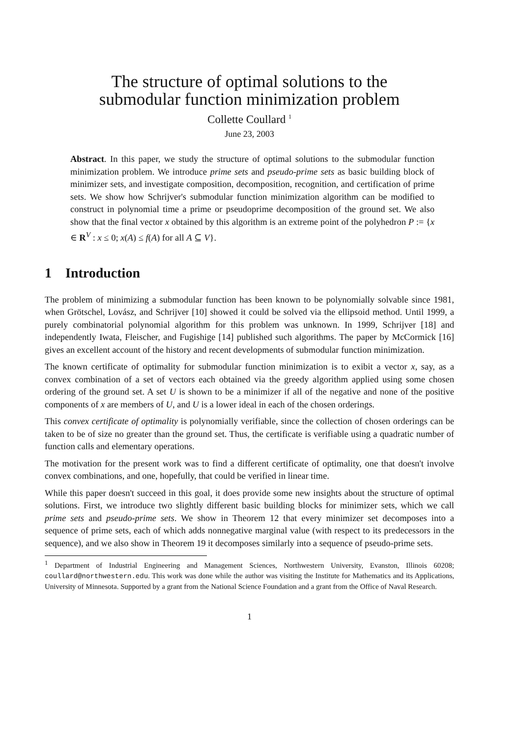The structure of optimal solutions to the
submodular function minimization problem
Collette Coullard <sup>1</sup>
June 23, 2003
Abstract. In this paper, we study the structure of optimal solutions to the submodular function minimization problem. We introduce prime sets and pseudo-prime sets as basic building block of minimizer sets, and investigate composition, decomposition, recognition, and certification of prime sets. We show how Schrijver's submodular function minimization algorithm can be modified to construct in polynomial time a prime or pseudoprime decomposition of the ground set. We also show that the final vector x obtained by this algorithm is an extreme point of the polyhedron P := {x ∈ R<sup>V</sup> : x ≤ 0; x(A) ≤ f(A) for all A ⊆ V}.
1 Introduction
The problem of minimizing a submodular function has been known to be polynomially solvable since 1981, when Grötschel, Lovász, and Schrijver [10] showed it could be solved via the ellipsoid method. Until 1999, a purely combinatorial polynomial algorithm for this problem was unknown. In 1999, Schrijver [18] and independently Iwata, Fleischer, and Fugishige [14] published such algorithms. The paper by McCormick [16] gives an excellent account of the history and recent developments of submodular function minimization.
The known certificate of optimality for submodular function minimization is to exibit a vector x, say, as a convex combination of a set of vectors each obtained via the greedy algorithm applied using some chosen ordering of the ground set. A set U is shown to be a minimizer if all of the negative and none of the positive components of x are members of U, and U is a lower ideal in each of the chosen orderings.
This convex certificate of optimality is polynomially verifiable, since the collection of chosen orderings can be taken to be of size no greater than the ground set. Thus, the certificate is verifiable using a quadratic number of function calls and elementary operations.
The motivation for the present work was to find a different certificate of optimality, one that doesn't involve convex combinations, and one, hopefully, that could be verified in linear time.
While this paper doesn't succeed in this goal, it does provide some new insights about the structure of optimal solutions. First, we introduce two slightly different basic building blocks for minimizer sets, which we call prime sets and pseudo-prime sets. We show in Theorem 12 that every minimizer set decomposes into a sequence of prime sets, each of which adds nonnegative marginal value (with respect to its predecessors in the sequence), and we also show in Theorem 19 it decomposes similarly into a sequence of pseudo-prime sets.
<sup>1</sup> Department of Industrial Engineering and Management Sciences, Northwestern University, Evanston, Illinois 60208; coullard@northwestern.edu. This work was done while the author was visiting the Institute for Mathematics and its Applications, University of Minnesota. Supported by a grant from the National Science Foundation and a grant from the Office of Naval Research.
1